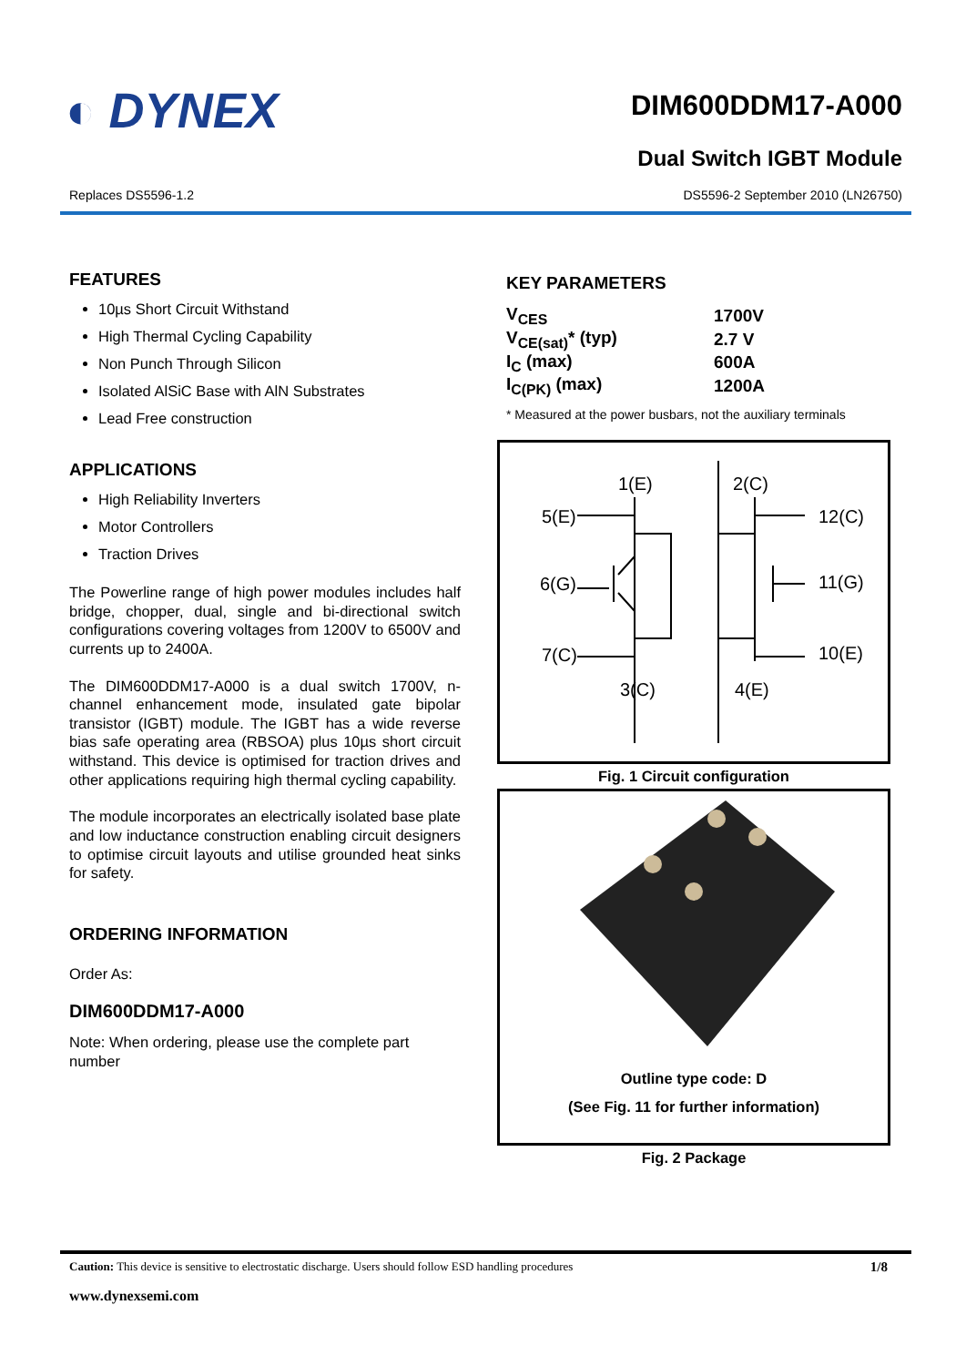◐ DYNEX
DIM600DDM17-A000
Dual Switch IGBT Module
Replaces DS5596-1.2 DS5596-2 September 2010 (LN26750)
FEATURES
10µs Short Circuit Withstand
High Thermal Cycling Capability
Non Punch Through Silicon
Isolated AlSiC Base with AlN Substrates
Lead Free construction
APPLICATIONS
High Reliability Inverters
Motor Controllers
Traction Drives
The Powerline range of high power modules includes half bridge, chopper, dual, single and bi-directional switch configurations covering voltages from 1200V to 6500V and currents up to 2400A.
The DIM600DDM17-A000 is a dual switch 1700V, n-channel enhancement mode, insulated gate bipolar transistor (IGBT) module. The IGBT has a wide reverse bias safe operating area (RBSOA) plus 10µs short circuit withstand. This device is optimised for traction drives and other applications requiring high thermal cycling capability.
The module incorporates an electrically isolated base plate and low inductance construction enabling circuit designers to optimise circuit layouts and utilise grounded heat sinks for safety.
ORDERING INFORMATION
Order As:
DIM600DDM17-A000
Note: When ordering, please use the complete part number
KEY PARAMETERS
| V<sub>CES</sub> | 1700V |
| V<sub>CE(sat)</sub>* (typ) | 2.7 V |
| I<sub>C</sub> (max) | 600A |
| I<sub>C(PK)</sub> (max) | 1200A |
* Measured at the power busbars, not the auxiliary terminals
1(E)
2(C)
5(E)
12(C)
6(G)
11(G)
7(C)
10(E)
3(C)
4(E)
Fig. 1 Circuit configuration
Outline type code: D
(See Fig. 11 for further information)
Fig. 2 Package
Caution: This device is sensitive to electrostatic discharge. Users should follow ESD handling procedures 1/8
www.dynexsemi.com